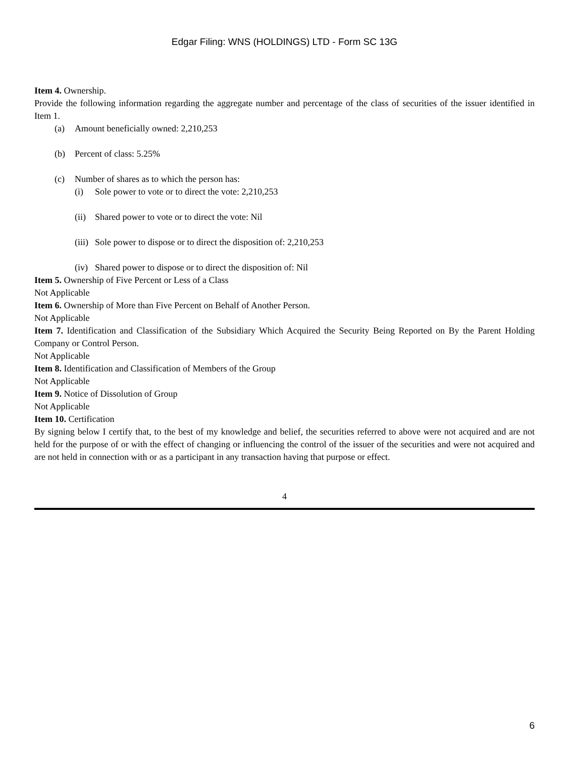Edgar Filing: WNS (HOLDINGS) LTD - Form SC 13G
Item 4. Ownership.
Provide the following information regarding the aggregate number and percentage of the class of securities of the issuer identified in Item 1.
(a) Amount beneficially owned: 2,210,253
(b) Percent of class: 5.25%
(c) Number of shares as to which the person has:
(i) Sole power to vote or to direct the vote: 2,210,253
(ii) Shared power to vote or to direct the vote: Nil
(iii) Sole power to dispose or to direct the disposition of: 2,210,253
(iv) Shared power to dispose or to direct the disposition of: Nil
Item 5. Ownership of Five Percent or Less of a Class
Not Applicable
Item 6. Ownership of More than Five Percent on Behalf of Another Person.
Not Applicable
Item 7. Identification and Classification of the Subsidiary Which Acquired the Security Being Reported on By the Parent Holding Company or Control Person.
Not Applicable
Item 8. Identification and Classification of Members of the Group
Not Applicable
Item 9. Notice of Dissolution of Group
Not Applicable
Item 10. Certification
By signing below I certify that, to the best of my knowledge and belief, the securities referred to above were not acquired and are not held for the purpose of or with the effect of changing or influencing the control of the issuer of the securities and were not acquired and are not held in connection with or as a participant in any transaction having that purpose or effect.
4
6